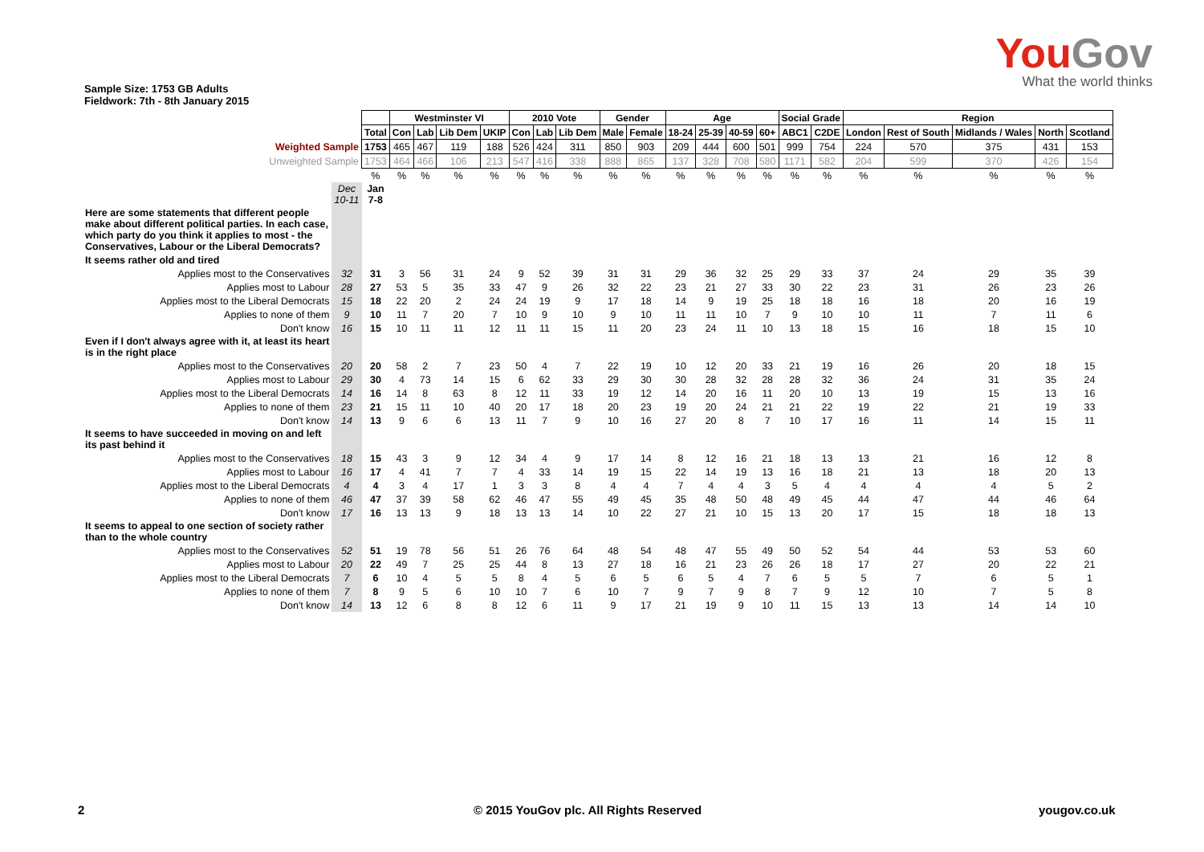YouGov
What the world thinks
Sample Size: 1753 GB Adults
Fieldwork: 7th - 8th January 2015
| | | | Westminster VI | | | | 2010 Vote | | | Gender | | Age | | | | Social Grade | | Region | | | | |
| --- | --- | --- | --- | --- | --- | --- | --- | --- | --- | --- | --- | --- | --- | --- | --- | --- | --- | --- | --- | --- | --- | --- |
| | | Total | Con | Lab | Lib Dem | UKIP | Con | Lab | Lib Dem | Male | Female | 18-24 | 25-39 | 40-59 | 60+ | ABC1 | C2DE | London | Rest of South | Midlands / Wales | North | Scotland |
| Weighted Sample | | 1753 | 465 | 467 | 119 | 188 | 526 | 424 | 311 | 850 | 903 | 209 | 444 | 600 | 501 | 999 | 754 | 224 | 570 | 375 | 431 | 153 |
| Unweighted Sample | | 1753 | 464 | 466 | 106 | 213 | 547 | 416 | 338 | 888 | 865 | 137 | 328 | 708 | 580 | 1171 | 582 | 204 | 599 | 370 | 426 | 154 |
| | | % | % | % | % | % | % | % | % | % | % | % | % | % | % | % | % | % | % | % | % | % |
| | Dec 10-11 | Jan 7-8 | | | | | | | | | | | | | | | | | | | | |
| Here are some statements that different people make about different political parties. In each case, which party do you think it applies to most - the Conservatives, Labour or the Liberal Democrats? | | | | | | | | | | | | | | | | | | | | | | |
| It seems rather old and tired | | | | | | | | | | | | | | | | | | | | | | |
| Applies most to the Conservatives | 32 | 31 | 3 | 56 | 31 | 24 | 9 | 52 | 39 | 31 | 31 | 29 | 36 | 32 | 25 | 29 | 33 | 37 | 24 | 29 | 35 | 39 |
| Applies most to Labour | 28 | 27 | 53 | 5 | 35 | 33 | 47 | 9 | 26 | 32 | 22 | 23 | 21 | 27 | 33 | 30 | 22 | 23 | 31 | 26 | 23 | 26 |
| Applies most to the Liberal Democrats | 15 | 18 | 22 | 20 | 2 | 24 | 24 | 19 | 9 | 17 | 18 | 14 | 9 | 19 | 25 | 18 | 18 | 16 | 18 | 20 | 16 | 19 |
| Applies to none of them | 9 | 10 | 11 | 7 | 20 | 7 | 10 | 9 | 10 | 9 | 10 | 11 | 11 | 10 | 7 | 9 | 10 | 10 | 11 | 7 | 11 | 6 |
| Don't know | 16 | 15 | 10 | 11 | 11 | 12 | 11 | 11 | 15 | 11 | 20 | 23 | 24 | 11 | 10 | 13 | 18 | 15 | 16 | 18 | 15 | 10 |
| Even if I don't always agree with it, at least its heart is in the right place | | | | | | | | | | | | | | | | | | | | | | |
| Applies most to the Conservatives | 20 | 20 | 58 | 2 | 7 | 23 | 50 | 4 | 7 | 22 | 19 | 10 | 12 | 20 | 33 | 21 | 19 | 16 | 26 | 20 | 18 | 15 |
| Applies most to Labour | 29 | 30 | 4 | 73 | 14 | 15 | 6 | 62 | 33 | 29 | 30 | 30 | 28 | 32 | 28 | 28 | 32 | 36 | 24 | 31 | 35 | 24 |
| Applies most to the Liberal Democrats | 14 | 16 | 14 | 8 | 63 | 8 | 12 | 11 | 33 | 19 | 12 | 14 | 20 | 16 | 11 | 20 | 10 | 13 | 19 | 15 | 13 | 16 |
| Applies to none of them | 23 | 21 | 15 | 11 | 10 | 40 | 20 | 17 | 18 | 20 | 23 | 19 | 20 | 24 | 21 | 21 | 22 | 19 | 22 | 21 | 19 | 33 |
| Don't know | 14 | 13 | 9 | 6 | 6 | 13 | 11 | 7 | 9 | 10 | 16 | 27 | 20 | 8 | 7 | 10 | 17 | 16 | 11 | 14 | 15 | 11 |
| It seems to have succeeded in moving on and left its past behind it | | | | | | | | | | | | | | | | | | | | | | |
| Applies most to the Conservatives | 18 | 15 | 43 | 3 | 9 | 12 | 34 | 4 | 9 | 17 | 14 | 8 | 12 | 16 | 21 | 18 | 13 | 13 | 21 | 16 | 12 | 8 |
| Applies most to Labour | 16 | 17 | 4 | 41 | 7 | 7 | 4 | 33 | 14 | 19 | 15 | 22 | 14 | 19 | 13 | 16 | 18 | 21 | 13 | 18 | 20 | 13 |
| Applies most to the Liberal Democrats | 4 | 4 | 3 | 4 | 17 | 1 | 3 | 3 | 8 | 4 | 4 | 7 | 4 | 4 | 3 | 5 | 4 | 4 | 4 | 4 | 5 | 2 |
| Applies to none of them | 46 | 47 | 37 | 39 | 58 | 62 | 46 | 47 | 55 | 49 | 45 | 35 | 48 | 50 | 48 | 49 | 45 | 44 | 47 | 44 | 46 | 64 |
| Don't know | 17 | 16 | 13 | 13 | 9 | 18 | 13 | 13 | 14 | 10 | 22 | 27 | 21 | 10 | 15 | 13 | 20 | 17 | 15 | 18 | 18 | 13 |
| It seems to appeal to one section of society rather than to the whole country | | | | | | | | | | | | | | | | | | | | | | |
| Applies most to the Conservatives | 52 | 51 | 19 | 78 | 56 | 51 | 26 | 76 | 64 | 48 | 54 | 48 | 47 | 55 | 49 | 50 | 52 | 54 | 44 | 53 | 53 | 60 |
| Applies most to Labour | 20 | 22 | 49 | 7 | 25 | 25 | 44 | 8 | 13 | 27 | 18 | 16 | 21 | 23 | 26 | 26 | 18 | 17 | 27 | 20 | 22 | 21 |
| Applies most to the Liberal Democrats | 7 | 6 | 10 | 4 | 5 | 5 | 8 | 4 | 5 | 6 | 5 | 6 | 5 | 4 | 7 | 6 | 5 | 5 | 7 | 6 | 5 | 1 |
| Applies to none of them | 7 | 8 | 9 | 5 | 6 | 10 | 10 | 7 | 6 | 10 | 7 | 9 | 7 | 9 | 8 | 7 | 9 | 12 | 10 | 7 | 5 | 8 |
| Don't know | 14 | 13 | 12 | 6 | 8 | 8 | 12 | 6 | 11 | 9 | 17 | 21 | 19 | 9 | 10 | 11 | 15 | 13 | 13 | 14 | 14 | 10 |
2
© 2015 YouGov plc. All Rights Reserved
yougov.co.uk